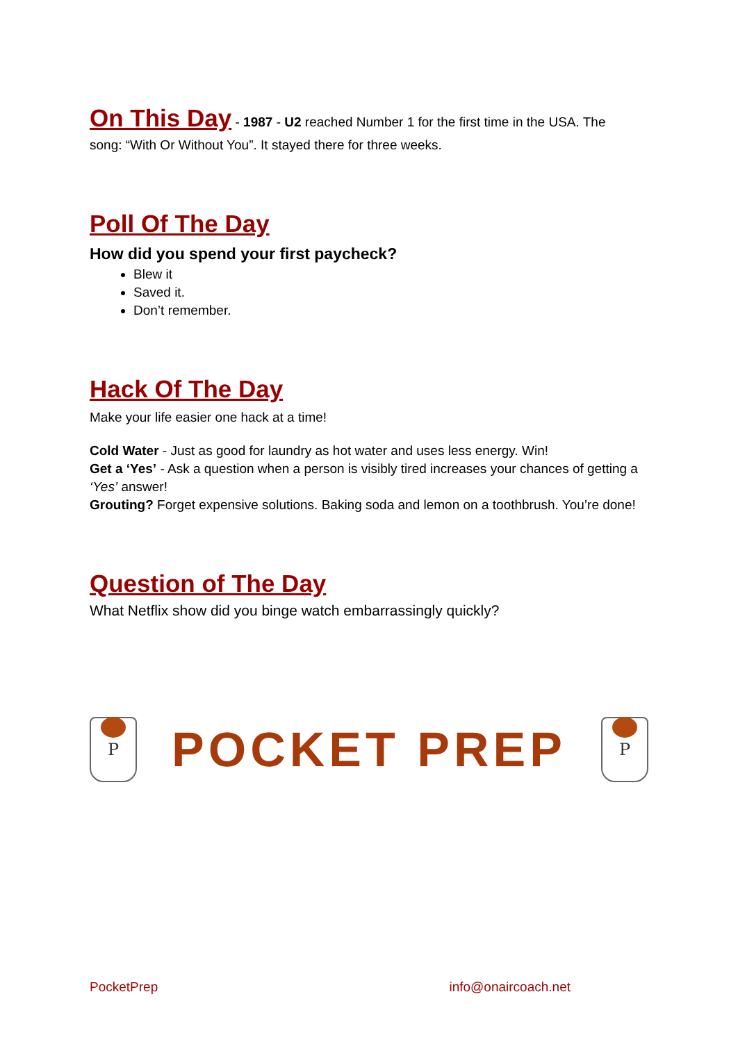On This Day
- 1987 - U2 reached Number 1 for the first time in the USA. The
song: “With Or Without You”. It stayed there for three weeks.
Poll Of The Day
How did you spend your first paycheck?
Blew it
Saved it.
Don’t remember.
Hack Of The Day
Make your life easier one hack at a time!
Cold Water - Just as good for laundry as hot water and uses less energy. Win!
Get a ‘Yes’ - Ask a question when a person is visibly tired increases your chances of getting a ‘Yes’ answer!
Grouting? Forget expensive solutions. Baking soda and lemon on a toothbrush. You’re done!
Question of The Day
What Netflix show did you binge watch embarrassingly quickly?
P
POCKET PREP
P
PocketPrep info@onaircoach.net